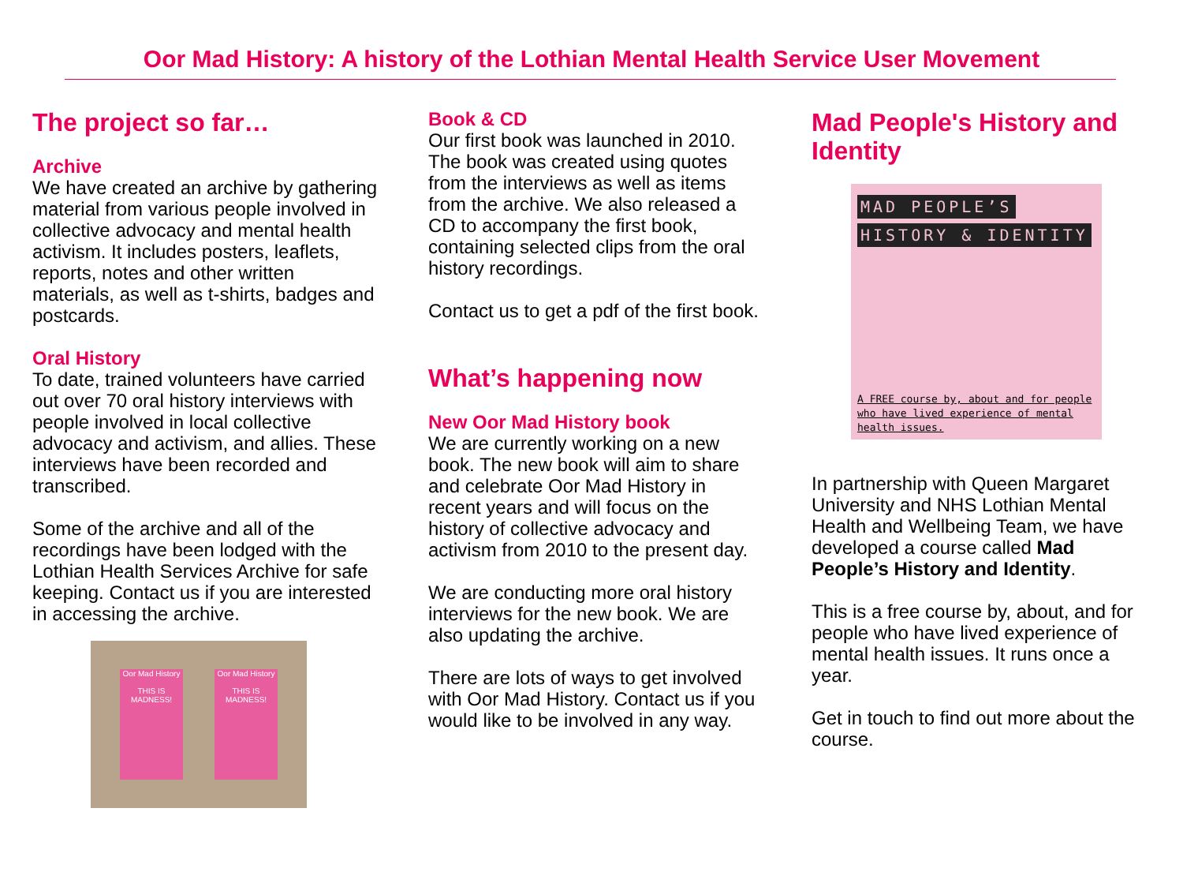Oor Mad History: A history of the Lothian Mental Health Service User Movement
The project so far…
Archive
We have created an archive by gathering material from various people involved in collective advocacy and mental health activism. It includes posters, leaflets, reports, notes and other written materials, as well as t-shirts, badges and postcards.
Oral History
To date, trained volunteers have carried out over 70 oral history interviews with people involved in local collective advocacy and activism, and allies. These interviews have been recorded and transcribed.
Some of the archive and all of the recordings have been lodged with the Lothian Health Services Archive for safe keeping. Contact us if you are interested in accessing the archive.
Oor Mad History
THIS IS MADNESS!
Oor Mad History
THIS IS MADNESS!
Book & CD
Our first book was launched in 2010. The book was created using quotes from the interviews as well as items from the archive. We also released a CD to accompany the first book, containing selected clips from the oral history recordings.
Contact us to get a pdf of the first book.
What’s happening now
New Oor Mad History book
We are currently working on a new book. The new book will aim to share and celebrate Oor Mad History in recent years and will focus on the history of collective advocacy and activism from 2010 to the present day.
We are conducting more oral history interviews for the new book. We are also updating the archive.
There are lots of ways to get involved with Oor Mad History. Contact us if you would like to be involved in any way.
Mad People's History and Identity
MAD PEOPLE’S
HISTORY & IDENTITY
A FREE course by, about and for people who have lived experience of mental health issues.
In partnership with Queen Margaret University and NHS Lothian Mental Health and Wellbeing Team, we have developed a course called Mad People’s History and Identity.
This is a free course by, about, and for people who have lived experience of mental health issues. It runs once a year.
Get in touch to find out more about the course.